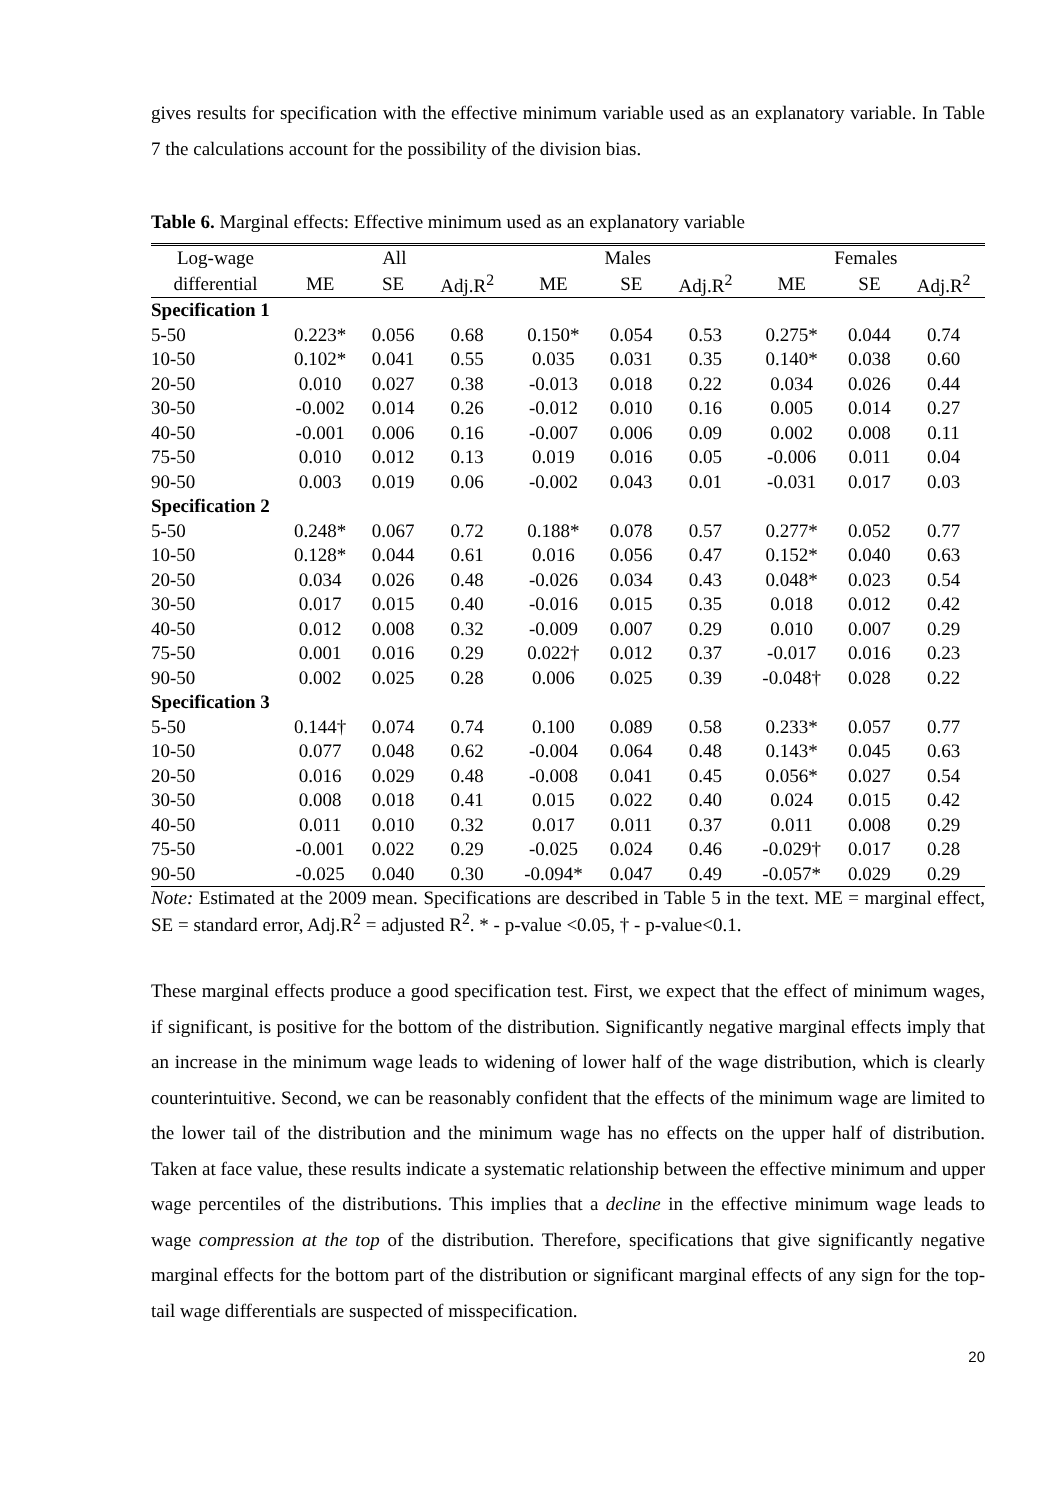gives results for specification with the effective minimum variable used as an explanatory variable. In Table 7 the calculations account for the possibility of the division bias.
Table 6. Marginal effects: Effective minimum used as an explanatory variable
| Log-wage | All | | | Males | | | Females | | |
| --- | --- | --- | --- | --- | --- | --- | --- | --- | --- |
| differential | ME | SE | Adj.R<sup>2</sup> | ME | SE | Adj.R<sup>2</sup> | ME | SE | Adj.R<sup>2</sup> |
| Specification 1 | | | | | | | | | |
| 5-50 | 0.223* | 0.056 | 0.68 | 0.150* | 0.054 | 0.53 | 0.275* | 0.044 | 0.74 |
| 10-50 | 0.102* | 0.041 | 0.55 | 0.035 | 0.031 | 0.35 | 0.140* | 0.038 | 0.60 |
| 20-50 | 0.010 | 0.027 | 0.38 | -0.013 | 0.018 | 0.22 | 0.034 | 0.026 | 0.44 |
| 30-50 | -0.002 | 0.014 | 0.26 | -0.012 | 0.010 | 0.16 | 0.005 | 0.014 | 0.27 |
| 40-50 | -0.001 | 0.006 | 0.16 | -0.007 | 0.006 | 0.09 | 0.002 | 0.008 | 0.11 |
| 75-50 | 0.010 | 0.012 | 0.13 | 0.019 | 0.016 | 0.05 | -0.006 | 0.011 | 0.04 |
| 90-50 | 0.003 | 0.019 | 0.06 | -0.002 | 0.043 | 0.01 | -0.031 | 0.017 | 0.03 |
| Specification 2 | | | | | | | | | |
| 5-50 | 0.248* | 0.067 | 0.72 | 0.188* | 0.078 | 0.57 | 0.277* | 0.052 | 0.77 |
| 10-50 | 0.128* | 0.044 | 0.61 | 0.016 | 0.056 | 0.47 | 0.152* | 0.040 | 0.63 |
| 20-50 | 0.034 | 0.026 | 0.48 | -0.026 | 0.034 | 0.43 | 0.048* | 0.023 | 0.54 |
| 30-50 | 0.017 | 0.015 | 0.40 | -0.016 | 0.015 | 0.35 | 0.018 | 0.012 | 0.42 |
| 40-50 | 0.012 | 0.008 | 0.32 | -0.009 | 0.007 | 0.29 | 0.010 | 0.007 | 0.29 |
| 75-50 | 0.001 | 0.016 | 0.29 | 0.022† | 0.012 | 0.37 | -0.017 | 0.016 | 0.23 |
| 90-50 | 0.002 | 0.025 | 0.28 | 0.006 | 0.025 | 0.39 | -0.048† | 0.028 | 0.22 |
| Specification 3 | | | | | | | | | |
| 5-50 | 0.144† | 0.074 | 0.74 | 0.100 | 0.089 | 0.58 | 0.233* | 0.057 | 0.77 |
| 10-50 | 0.077 | 0.048 | 0.62 | -0.004 | 0.064 | 0.48 | 0.143* | 0.045 | 0.63 |
| 20-50 | 0.016 | 0.029 | 0.48 | -0.008 | 0.041 | 0.45 | 0.056* | 0.027 | 0.54 |
| 30-50 | 0.008 | 0.018 | 0.41 | 0.015 | 0.022 | 0.40 | 0.024 | 0.015 | 0.42 |
| 40-50 | 0.011 | 0.010 | 0.32 | 0.017 | 0.011 | 0.37 | 0.011 | 0.008 | 0.29 |
| 75-50 | -0.001 | 0.022 | 0.29 | -0.025 | 0.024 | 0.46 | -0.029† | 0.017 | 0.28 |
| 90-50 | -0.025 | 0.040 | 0.30 | -0.094* | 0.047 | 0.49 | -0.057* | 0.029 | 0.29 |
Note: Estimated at the 2009 mean. Specifications are described in Table 5 in the text. ME = marginal effect, SE = standard error, Adj.R<sup>2</sup> = adjusted R<sup>2</sup>. * - p-value <0.05, † - p-value<0.1.
These marginal effects produce a good specification test. First, we expect that the effect of minimum wages, if significant, is positive for the bottom of the distribution. Significantly negative marginal effects imply that an increase in the minimum wage leads to widening of lower half of the wage distribution, which is clearly counterintuitive. Second, we can be reasonably confident that the effects of the minimum wage are limited to the lower tail of the distribution and the minimum wage has no effects on the upper half of distribution. Taken at face value, these results indicate a systematic relationship between the effective minimum and upper wage percentiles of the distributions. This implies that a decline in the effective minimum wage leads to wage compression at the top of the distribution. Therefore, specifications that give significantly negative marginal effects for the bottom part of the distribution or significant marginal effects of any sign for the top-tail wage differentials are suspected of misspecification.
20